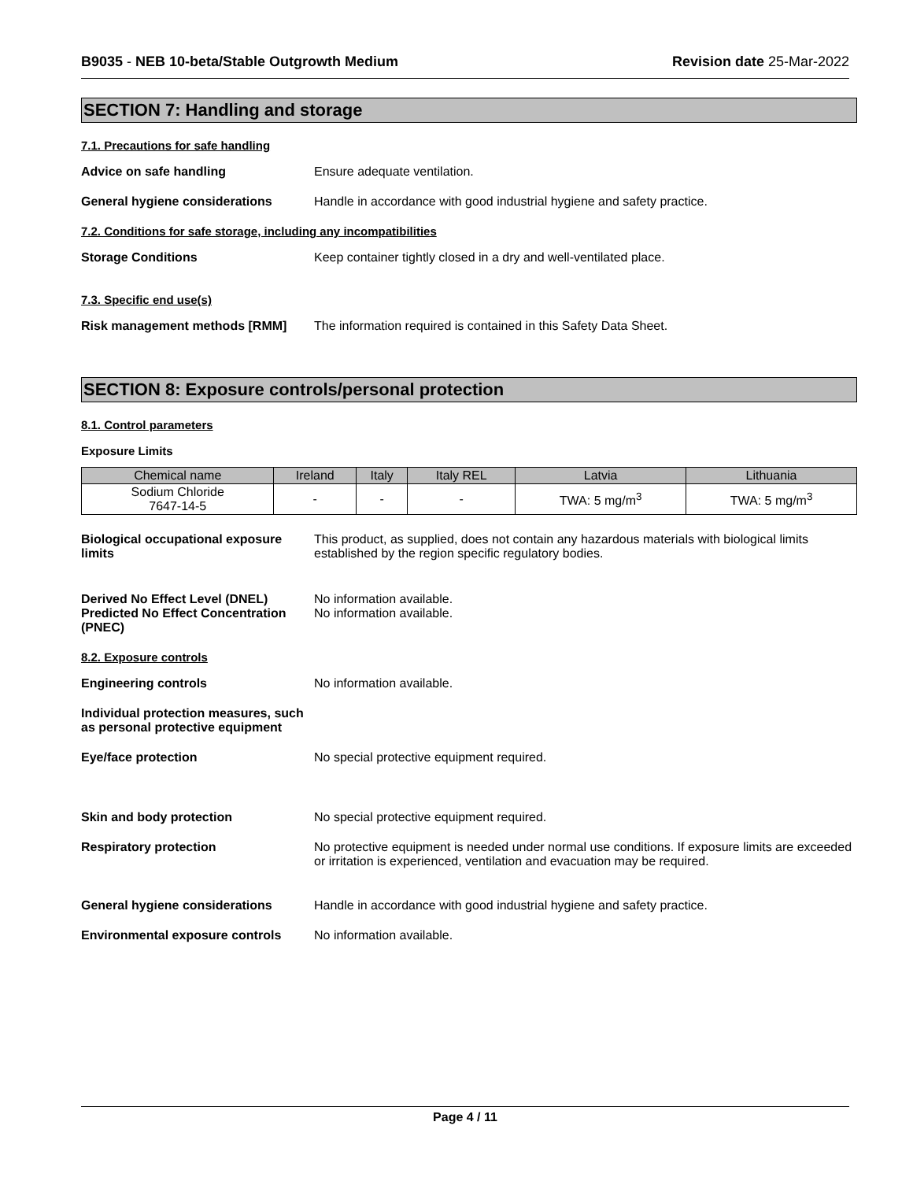B9035 - NEB 10-beta/Stable Outgrowth Medium
Revision date 25-Mar-2022
SECTION 7: Handling and storage
7.1. Precautions for safe handling
Advice on safe handling Ensure adequate ventilation.
General hygiene considerations Handle in accordance with good industrial hygiene and safety practice.
7.2. Conditions for safe storage, including any incompatibilities
Storage Conditions Keep container tightly closed in a dry and well-ventilated place.
7.3. Specific end use(s)
Risk management methods [RMM] The information required is contained in this Safety Data Sheet.
SECTION 8: Exposure controls/personal protection
8.1. Control parameters
Exposure Limits
| Chemical name | Ireland | Italy | Italy REL | Latvia | Lithuania |
| --- | --- | --- | --- | --- | --- |
| Sodium Chloride 7647-14-5 | - | - | - | TWA: 5 mg/m<sup>3</sup> | TWA: 5 mg/m<sup>3</sup> |
Biological occupational exposure limits
This product, as supplied, does not contain any hazardous materials with biological limits established by the region specific regulatory bodies.
Derived No Effect Level (DNEL)
Predicted No Effect Concentration (PNEC)
No information available.
No information available.
8.2. Exposure controls
Engineering controls No information available.
Individual protection measures, such as personal protective equipment
Eye/face protection No special protective equipment required.
Skin and body protection No special protective equipment required.
Respiratory protection No protective equipment is needed under normal use conditions. If exposure limits are exceeded or irritation is experienced, ventilation and evacuation may be required.
General hygiene considerations Handle in accordance with good industrial hygiene and safety practice.
Environmental exposure controls
No information available.
Page 4 / 11